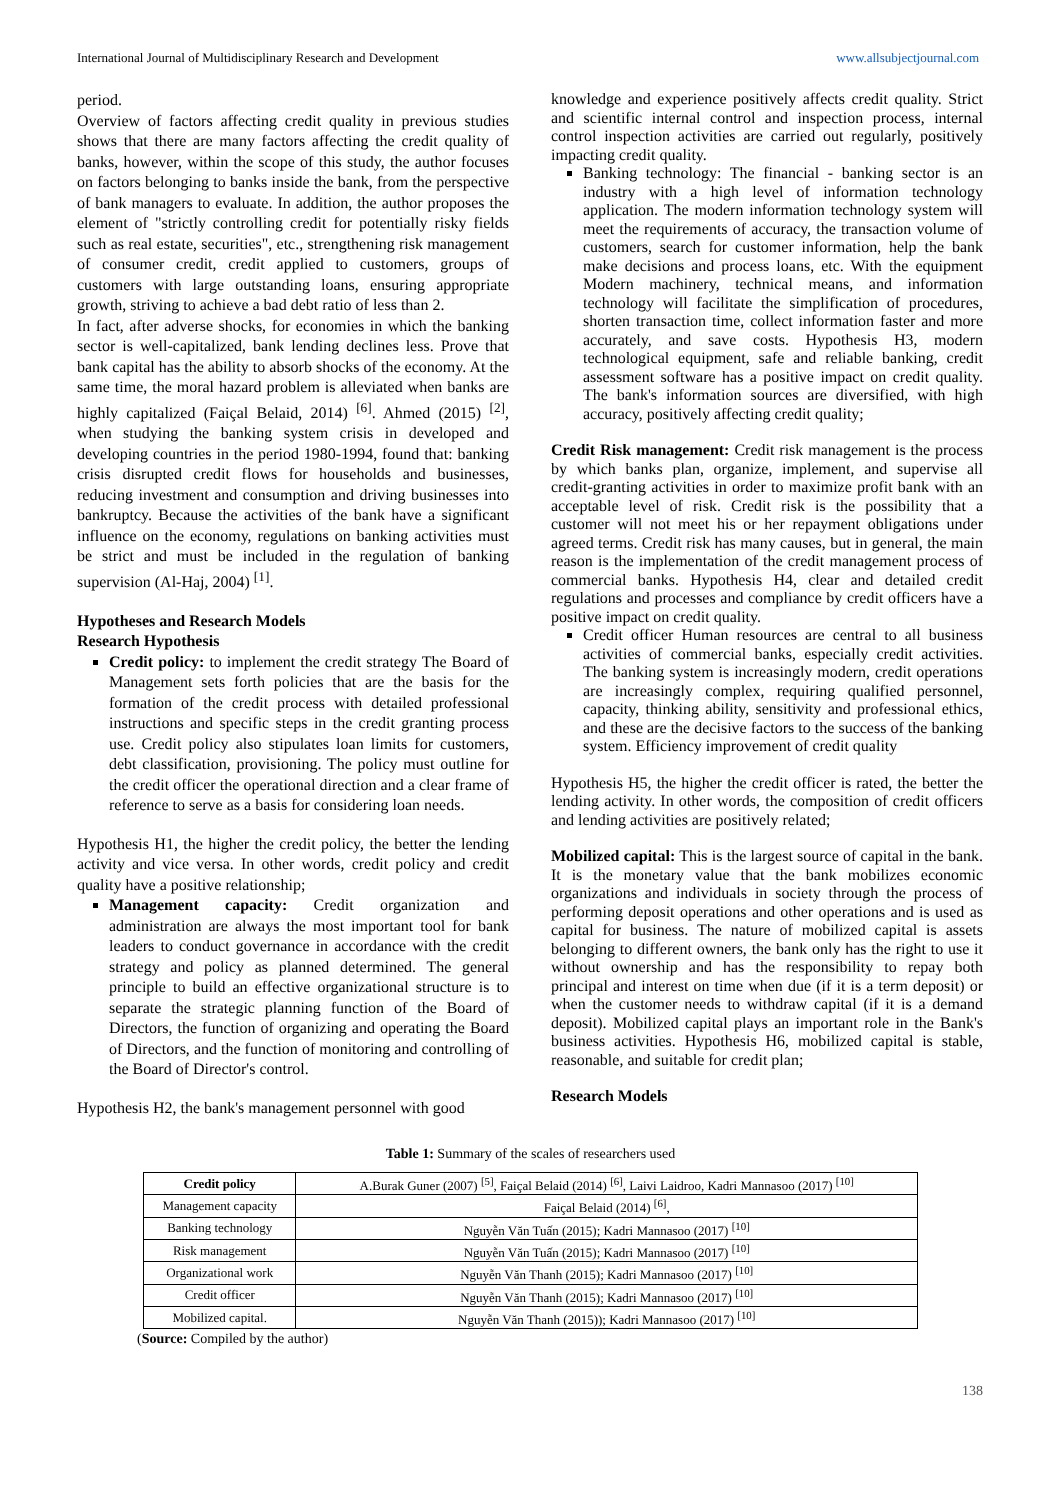International Journal of Multidisciplinary Research and Development www.allsubjectjournal.com
period.
Overview of factors affecting credit quality in previous studies shows that there are many factors affecting the credit quality of banks, however, within the scope of this study, the author focuses on factors belonging to banks inside the bank, from the perspective of bank managers to evaluate. In addition, the author proposes the element of "strictly controlling credit for potentially risky fields such as real estate, securities", etc., strengthening risk management of consumer credit, credit applied to customers, groups of customers with large outstanding loans, ensuring appropriate growth, striving to achieve a bad debt ratio of less than 2.
In fact, after adverse shocks, for economies in which the banking sector is well-capitalized, bank lending declines less. Prove that bank capital has the ability to absorb shocks of the economy. At the same time, the moral hazard problem is alleviated when banks are highly capitalized (Faiçal Belaid, 2014) <sup>[6]</sup>. Ahmed (2015) <sup>[2]</sup>, when studying the banking system crisis in developed and developing countries in the period 1980-1994, found that: banking crisis disrupted credit flows for households and businesses, reducing investment and consumption and driving businesses into bankruptcy. Because the activities of the bank have a significant influence on the economy, regulations on banking activities must be strict and must be included in the regulation of banking supervision (Al-Haj, 2004) <sup>[1]</sup>.
Hypotheses and Research Models
Research Hypothesis
Credit policy: to implement the credit strategy The Board of Management sets forth policies that are the basis for the formation of the credit process with detailed professional instructions and specific steps in the credit granting process use. Credit policy also stipulates loan limits for customers, debt classification, provisioning. The policy must outline for the credit officer the operational direction and a clear frame of reference to serve as a basis for considering loan needs.
Hypothesis H1, the higher the credit policy, the better the lending activity and vice versa. In other words, credit policy and credit quality have a positive relationship;
Management capacity: Credit organization and administration are always the most important tool for bank leaders to conduct governance in accordance with the credit strategy and policy as planned determined. The general principle to build an effective organizational structure is to separate the strategic planning function of the Board of Directors, the function of organizing and operating the Board of Directors, and the function of monitoring and controlling of the Board of Director's control.
Hypothesis H2, the bank's management personnel with good
knowledge and experience positively affects credit quality. Strict and scientific internal control and inspection process, internal control inspection activities are carried out regularly, positively impacting credit quality.
Banking technology: The financial - banking sector is an industry with a high level of information technology application. The modern information technology system will meet the requirements of accuracy, the transaction volume of customers, search for customer information, help the bank make decisions and process loans, etc. With the equipment Modern machinery, technical means, and information technology will facilitate the simplification of procedures, shorten transaction time, collect information faster and more accurately, and save costs. Hypothesis H3, modern technological equipment, safe and reliable banking, credit assessment software has a positive impact on credit quality. The bank's information sources are diversified, with high accuracy, positively affecting credit quality;
Credit Risk management: Credit risk management is the process by which banks plan, organize, implement, and supervise all credit-granting activities in order to maximize profit bank with an acceptable level of risk. Credit risk is the possibility that a customer will not meet his or her repayment obligations under agreed terms. Credit risk has many causes, but in general, the main reason is the implementation of the credit management process of commercial banks. Hypothesis H4, clear and detailed credit regulations and processes and compliance by credit officers have a positive impact on credit quality.
Credit officer Human resources are central to all business activities of commercial banks, especially credit activities. The banking system is increasingly modern, credit operations are increasingly complex, requiring qualified personnel, capacity, thinking ability, sensitivity and professional ethics, and these are the decisive factors to the success of the banking system. Efficiency improvement of credit quality
Hypothesis H5, the higher the credit officer is rated, the better the lending activity. In other words, the composition of credit officers and lending activities are positively related;
Mobilized capital: This is the largest source of capital in the bank. It is the monetary value that the bank mobilizes economic organizations and individuals in society through the process of performing deposit operations and other operations and is used as capital for business. The nature of mobilized capital is assets belonging to different owners, the bank only has the right to use it without ownership and has the responsibility to repay both principal and interest on time when due (if it is a term deposit) or when the customer needs to withdraw capital (if it is a demand deposit). Mobilized capital plays an important role in the Bank's business activities. Hypothesis H6, mobilized capital is stable, reasonable, and suitable for credit plan;
Research Models
Table 1: Summary of the scales of researchers used
| Credit policy | A.Burak Guner (2007) <sup>[5]</sup>, Faiçal Belaid (2014) <sup>[6]</sup>, Laivi Laidroo, Kadri Mannasoo (2017) <sup>[10]</sup> |
| Management capacity | Faiçal Belaid (2014) <sup>[6]</sup>, |
| Banking technology | Nguyễn Văn Tuấn (2015); Kadri Mannasoo (2017) <sup>[10]</sup> |
| Risk management | Nguyễn Văn Tuấn (2015); Kadri Mannasoo (2017) <sup>[10]</sup> |
| Organizational work | Nguyễn Văn Thanh (2015); Kadri Mannasoo (2017) <sup>[10]</sup> |
| Credit officer | Nguyễn Văn Thanh (2015); Kadri Mannasoo (2017) <sup>[10]</sup> |
| Mobilized capital. | Nguyễn Văn Thanh (2015)); Kadri Mannasoo (2017) <sup>[10]</sup> |
(Source: Compiled by the author)
138